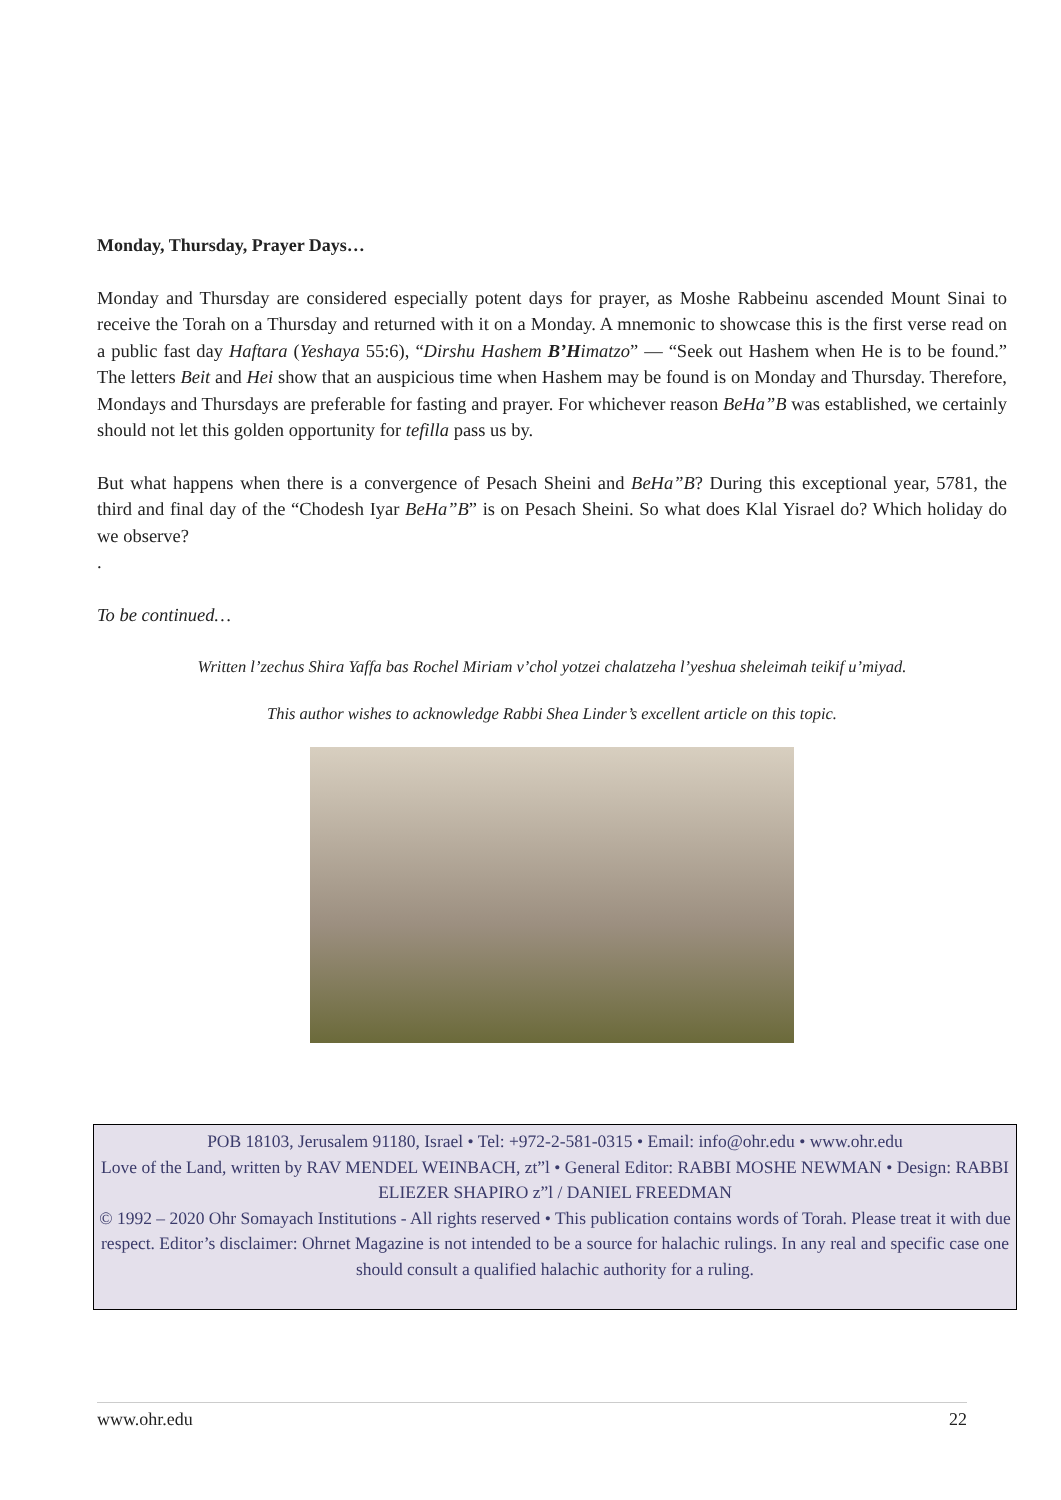Monday, Thursday, Prayer Days…
Monday and Thursday are considered especially potent days for prayer, as Moshe Rabbeinu ascended Mount Sinai to receive the Torah on a Thursday and returned with it on a Monday. A mnemonic to showcase this is the first verse read on a public fast day Haftara (Yeshaya 55:6), “Dirshu Hashem B’Himatzo” — “Seek out Hashem when He is to be found.” The letters Beit and Hei show that an auspicious time when Hashem may be found is on Monday and Thursday. Therefore, Mondays and Thursdays are preferable for fasting and prayer. For whichever reason BeHa”B was established, we certainly should not let this golden opportunity for tefilla pass us by.
But what happens when there is a convergence of Pesach Sheini and BeHa”B? During this exceptional year, 5781, the third and final day of the “Chodesh Iyar BeHa”B” is on Pesach Sheini. So what does Klal Yisrael do? Which holiday do we observe?
.
To be continued…
Written l’zechus Shira Yaffa bas Rochel Miriam v’chol yotzei chalatzeha l’yeshua sheleimah teikif u’miyad.
This author wishes to acknowledge Rabbi Shea Linder’s excellent article on this topic.
POB 18103, Jerusalem 91180, Israel • Tel: +972-2-581-0315 • Email: info@ohr.edu • www.ohr.edu
Love of the Land, written by RAV MENDEL WEINBACH, zt”l • General Editor: RABBI MOSHE NEWMAN • Design: RABBI ELIEZER SHAPIRO z”l / DANIEL FREEDMAN
© 1992 – 2020 Ohr Somayach Institutions - All rights reserved • This publication contains words of Torah. Please treat it with due respect. Editor’s disclaimer: Ohrnet Magazine is not intended to be a source for halachic rulings. In any real and specific case one should consult a qualified halachic authority for a ruling.
www.ohr.edu 22